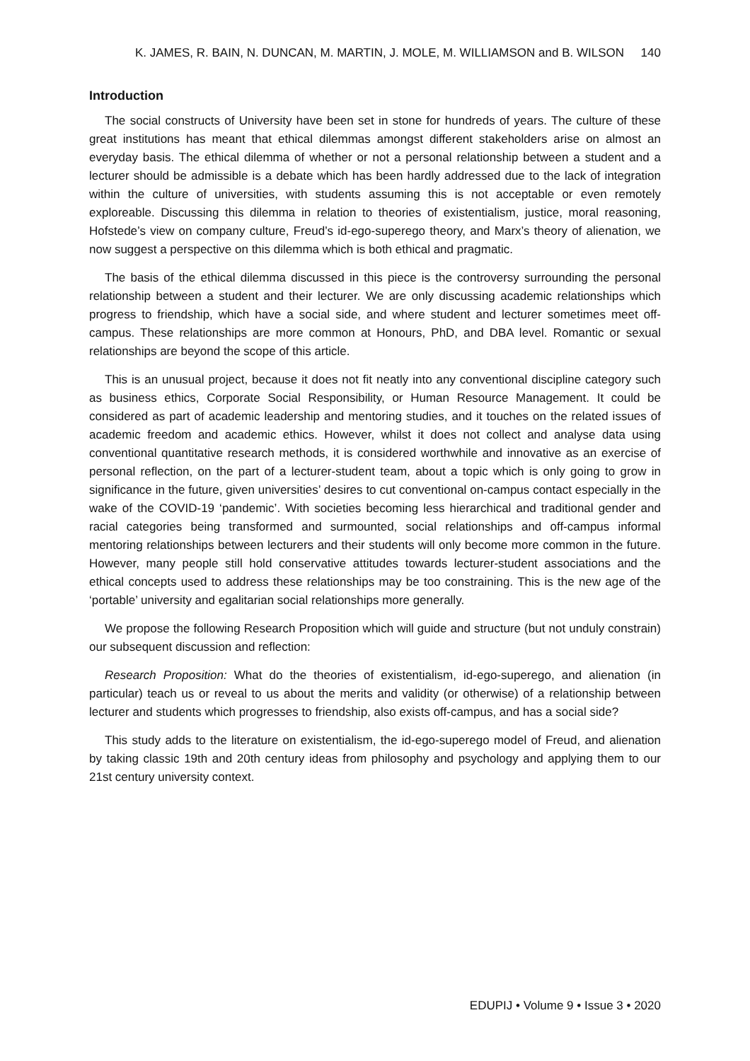K. JAMES, R. BAIN, N. DUNCAN, M. MARTIN, J. MOLE, M. WILLIAMSON and B. WILSON 140
Introduction
The social constructs of University have been set in stone for hundreds of years. The culture of these great institutions has meant that ethical dilemmas amongst different stakeholders arise on almost an everyday basis. The ethical dilemma of whether or not a personal relationship between a student and a lecturer should be admissible is a debate which has been hardly addressed due to the lack of integration within the culture of universities, with students assuming this is not acceptable or even remotely exploreable. Discussing this dilemma in relation to theories of existentialism, justice, moral reasoning, Hofstede’s view on company culture, Freud’s id-ego-superego theory, and Marx’s theory of alienation, we now suggest a perspective on this dilemma which is both ethical and pragmatic.
The basis of the ethical dilemma discussed in this piece is the controversy surrounding the personal relationship between a student and their lecturer. We are only discussing academic relationships which progress to friendship, which have a social side, and where student and lecturer sometimes meet off-campus. These relationships are more common at Honours, PhD, and DBA level. Romantic or sexual relationships are beyond the scope of this article.
This is an unusual project, because it does not fit neatly into any conventional discipline category such as business ethics, Corporate Social Responsibility, or Human Resource Management. It could be considered as part of academic leadership and mentoring studies, and it touches on the related issues of academic freedom and academic ethics. However, whilst it does not collect and analyse data using conventional quantitative research methods, it is considered worthwhile and innovative as an exercise of personal reflection, on the part of a lecturer-student team, about a topic which is only going to grow in significance in the future, given universities’ desires to cut conventional on-campus contact especially in the wake of the COVID-19 ‘pandemic’. With societies becoming less hierarchical and traditional gender and racial categories being transformed and surmounted, social relationships and off-campus informal mentoring relationships between lecturers and their students will only become more common in the future. However, many people still hold conservative attitudes towards lecturer-student associations and the ethical concepts used to address these relationships may be too constraining. This is the new age of the ‘portable’ university and egalitarian social relationships more generally.
We propose the following Research Proposition which will guide and structure (but not unduly constrain) our subsequent discussion and reflection:
Research Proposition: What do the theories of existentialism, id-ego-superego, and alienation (in particular) teach us or reveal to us about the merits and validity (or otherwise) of a relationship between lecturer and students which progresses to friendship, also exists off-campus, and has a social side?
This study adds to the literature on existentialism, the id-ego-superego model of Freud, and alienation by taking classic 19th and 20th century ideas from philosophy and psychology and applying them to our 21st century university context.
EDUPIJ • Volume 9 • Issue 3 • 2020